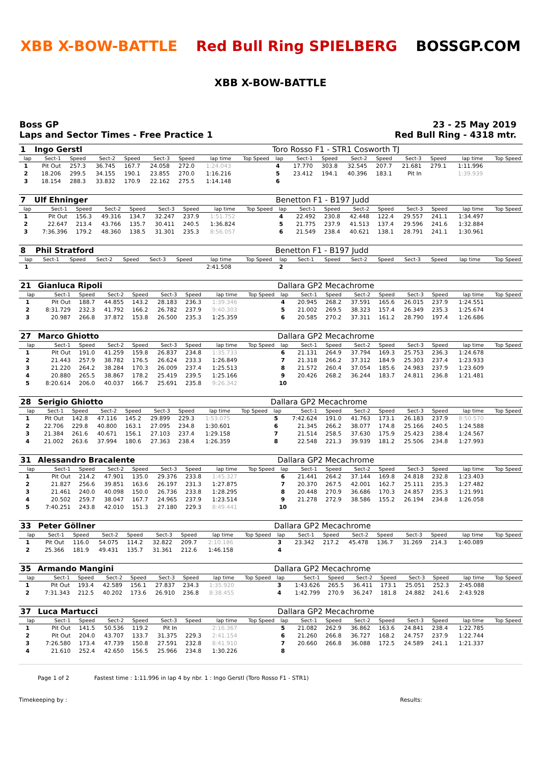XBB X-BOW-BATTLE Red Bull Ring SPIELBERG BOSSGP.COM
XBB X-BOW-BATTLE
Boss GP
Laps and Sector Times - Free Practice 1
23 - 25 May 2019
Red Bull Ring - 4318 mtr.
| 1 | Ingo Gerstl | | | | | | | | Toro Rosso F1 - STR1 Cosworth TJ | | | | | | | | |
| lap | Sect-1 | Speed | Sect-2 | Speed | Sect-3 | Speed | lap time | Top Speed | lap | Sect-1 | Speed | Sect-2 | Speed | Sect-3 | Speed | lap time | Top Speed |
| 1 | Pit Out | 257.3 | 36.745 | 167.7 | 24.058 | 272.0 | 1:24.043 | | 4 | 17.770 | 303.8 | 32.545 | 207.7 | 21.681 | 279.1 | 1:11.996 | |
| 2 | 18.206 | 299.5 | 34.155 | 190.1 | 23.855 | 270.0 | 1:16.216 | | 5 | 23.412 | 194.1 | 40.396 | 183.1 | Pit In | | 1:39.939 | |
| 3 | 18.154 | 288.3 | 33.832 | 170.9 | 22.162 | 275.5 | 1:14.148 | | 6 | | | | | | | | |
| 7 | Ulf Ehninger | | | | | | | | Benetton F1 - B197 Judd | | | | | | | | |
| lap | Sect-1 | Speed | Sect-2 | Speed | Sect-3 | Speed | lap time | Top Speed | lap | Sect-1 | Speed | Sect-2 | Speed | Sect-3 | Speed | lap time | Top Speed |
| 1 | Pit Out | 156.3 | 49.316 | 134.7 | 32.247 | 237.9 | 1:51.752 | | 4 | 22.492 | 230.8 | 42.448 | 122.4 | 29.557 | 241.1 | 1:34.497 | |
| 2 | 22.647 | 213.4 | 43.766 | 135.7 | 30.411 | 240.5 | 1:36.824 | | 5 | 21.775 | 237.9 | 41.513 | 137.4 | 29.596 | 241.6 | 1:32.884 | |
| 3 | 7:36.396 | 179.2 | 48.360 | 138.5 | 31.301 | 235.3 | 8:56.057 | | 6 | 21.549 | 238.4 | 40.621 | 138.1 | 28.791 | 241.1 | 1:30.961 | |
| 8 | Phil Stratford | | | | | | | | Benetton F1 - B197 Judd | | | | | | | | |
| lap | Sect-1 | Speed | Sect-2 | Speed | Sect-3 | Speed | lap time | Top Speed | lap | Sect-1 | Speed | Sect-2 | Speed | Sect-3 | Speed | lap time | Top Speed |
| 1 | | | | | | | 2:41.508 | | 2 | | | | | | | | |
| 21 | Gianluca Ripoli | | | | | | | | Dallara GP2 Mecachrome | | | | | | | | |
| lap | Sect-1 | Speed | Sect-2 | Speed | Sect-3 | Speed | lap time | Top Speed | lap | Sect-1 | Speed | Sect-2 | Speed | Sect-3 | Speed | lap time | Top Speed |
| 1 | Pit Out | 188.7 | 44.855 | 143.2 | 28.183 | 236.3 | 1:39.346 | | 4 | 20.945 | 268.2 | 37.591 | 165.6 | 26.015 | 237.9 | 1:24.551 | |
| 2 | 8:31.729 | 232.3 | 41.792 | 166.2 | 26.782 | 237.9 | 9:40.303 | | 5 | 21.002 | 269.5 | 38.323 | 157.4 | 26.349 | 235.3 | 1:25.674 | |
| 3 | 20.987 | 266.8 | 37.872 | 153.8 | 26.500 | 235.3 | 1:25.359 | | 6 | 20.585 | 270.2 | 37.311 | 161.2 | 28.790 | 197.4 | 1:26.686 | |
| 27 | Marco Ghiotto | | | | | | | | Dallara GP2 Mecachrome | | | | | | | | |
| lap | Sect-1 | Speed | Sect-2 | Speed | Sect-3 | Speed | lap time | Top Speed | lap | Sect-1 | Speed | Sect-2 | Speed | Sect-3 | Speed | lap time | Top Speed |
| 1 | Pit Out | 191.0 | 41.259 | 159.8 | 26.837 | 234.8 | 1:35.733 | | 6 | 21.131 | 264.9 | 37.794 | 169.3 | 25.753 | 236.3 | 1:24.678 | |
| 2 | 21.443 | 257.9 | 38.782 | 176.5 | 26.624 | 233.3 | 1:26.849 | | 7 | 21.318 | 266.2 | 37.312 | 184.9 | 25.303 | 237.4 | 1:23.933 | |
| 3 | 21.220 | 264.2 | 38.284 | 170.3 | 26.009 | 237.4 | 1:25.513 | | 8 | 21.572 | 260.4 | 37.054 | 185.6 | 24.983 | 237.9 | 1:23.609 | |
| 4 | 20.880 | 265.5 | 38.867 | 178.2 | 25.419 | 239.5 | 1:25.166 | | 9 | 20.426 | 268.2 | 36.244 | 183.7 | 24.811 | 236.8 | 1:21.481 | |
| 5 | 8:20.614 | 206.0 | 40.037 | 166.7 | 25.691 | 235.8 | 9:26.342 | | 10 | | | | | | | | |
| 28 | Serigio Ghiotto | | | | | | | | Dallara GP2 Mecachrome | | | | | | | | |
| lap | Sect-1 | Speed | Sect-2 | Speed | Sect-3 | Speed | lap time | Top Speed | lap | Sect-1 | Speed | Sect-2 | Speed | Sect-3 | Speed | lap time | Top Speed |
| 1 | Pit Out | 142.8 | 47.116 | 145.2 | 29.899 | 229.3 | 1:53.075 | | 5 | 7:42.624 | 191.0 | 41.763 | 173.1 | 26.183 | 237.9 | 8:50.570 | |
| 2 | 22.706 | 229.8 | 40.800 | 163.1 | 27.095 | 234.8 | 1:30.601 | | 6 | 21.345 | 266.2 | 38.077 | 174.8 | 25.166 | 240.5 | 1:24.588 | |
| 3 | 21.384 | 261.6 | 40.671 | 156.1 | 27.103 | 237.4 | 1:29.158 | | 7 | 21.514 | 258.5 | 37.630 | 175.9 | 25.423 | 238.4 | 1:24.567 | |
| 4 | 21.002 | 263.6 | 37.994 | 180.6 | 27.363 | 238.4 | 1:26.359 | | 8 | 22.548 | 221.3 | 39.939 | 181.2 | 25.506 | 234.8 | 1:27.993 | |
| 31 | Alessandro Bracalente | | | | | | | | Dallara GP2 Mecachrome | | | | | | | | |
| lap | Sect-1 | Speed | Sect-2 | Speed | Sect-3 | Speed | lap time | Top Speed | lap | Sect-1 | Speed | Sect-2 | Speed | Sect-3 | Speed | lap time | Top Speed |
| 1 | Pit Out | 214.2 | 47.901 | 135.0 | 29.376 | 233.8 | 1:45.327 | | 6 | 21.441 | 264.2 | 37.144 | 169.8 | 24.818 | 232.8 | 1:23.403 | |
| 2 | 21.827 | 256.6 | 39.851 | 163.6 | 26.197 | 231.3 | 1:27.875 | | 7 | 20.370 | 267.5 | 42.001 | 162.7 | 25.111 | 235.3 | 1:27.482 | |
| 3 | 21.461 | 240.0 | 40.098 | 150.0 | 26.736 | 233.8 | 1:28.295 | | 8 | 20.448 | 270.9 | 36.686 | 170.3 | 24.857 | 235.3 | 1:21.991 | |
| 4 | 20.502 | 259.7 | 38.047 | 167.7 | 24.965 | 237.9 | 1:23.514 | | 9 | 21.278 | 272.9 | 38.586 | 155.2 | 26.194 | 234.8 | 1:26.058 | |
| 5 | 7:40.251 | 243.8 | 42.010 | 151.3 | 27.180 | 229.3 | 8:49.441 | | 10 | | | | | | | | |
| 33 | Peter Göllner | | | | | | | | Dallara GP2 Mecachrome | | | | | | | | |
| lap | Sect-1 | Speed | Sect-2 | Speed | Sect-3 | Speed | lap time | Top Speed | lap | Sect-1 | Speed | Sect-2 | Speed | Sect-3 | Speed | lap time | Top Speed |
| 1 | Pit Out | 116.0 | 54.075 | 114.2 | 32.822 | 209.7 | 2:10.186 | | 3 | 23.342 | 217.2 | 45.478 | 136.7 | 31.269 | 214.3 | 1:40.089 | |
| 2 | 25.366 | 181.9 | 49.431 | 135.7 | 31.361 | 212.6 | 1:46.158 | | 4 | | | | | | | | |
| 35 | Armando Mangini | | | | | | | | Dallara GP2 Mecachrome | | | | | | | | |
| lap | Sect-1 | Speed | Sect-2 | Speed | Sect-3 | Speed | lap time | Top Speed | lap | Sect-1 | Speed | Sect-2 | Speed | Sect-3 | Speed | lap time | Top Speed |
| 1 | Pit Out | 193.4 | 42.589 | 156.1 | 27.837 | 234.3 | 1:35.920 | | 3 | 1:43.626 | 265.5 | 36.411 | 173.1 | 25.051 | 252.3 | 2:45.088 | |
| 2 | 7:31.343 | 212.5 | 40.202 | 173.6 | 26.910 | 236.8 | 8:38.455 | | 4 | 1:42.799 | 270.9 | 36.247 | 181.8 | 24.882 | 241.6 | 2:43.928 | |
| 37 | Luca Martucci | | | | | | | | Dallara GP2 Mecachrome | | | | | | | | |
| lap | Sect-1 | Speed | Sect-2 | Speed | Sect-3 | Speed | lap time | Top Speed | lap | Sect-1 | Speed | Sect-2 | Speed | Sect-3 | Speed | lap time | Top Speed |
| 1 | Pit Out | 141.5 | 50.536 | 119.2 | Pit In | | 2:16.367 | | 5 | 21.082 | 262.9 | 36.862 | 163.6 | 24.841 | 238.4 | 1:22.785 | |
| 2 | Pit Out | 204.0 | 43.707 | 133.7 | 31.375 | 229.3 | 2:41.154 | | 6 | 21.260 | 266.8 | 36.727 | 168.2 | 24.757 | 237.9 | 1:22.744 | |
| 3 | 7:26.580 | 173.4 | 47.739 | 150.8 | 27.591 | 232.8 | 8:41.910 | | 7 | 20.660 | 266.8 | 36.088 | 172.5 | 24.589 | 241.1 | 1:21.337 | |
| 4 | 21.610 | 252.4 | 42.650 | 156.5 | 25.966 | 234.8 | 1:30.226 | | 8 | | | | | | | | |
Page 1 of 2 Fastest time : 1:11.996 in lap 4 by nbr. 1 : Ingo Gerstl (Toro Rosso F1 - STR1)
Timekeeping by : Results: